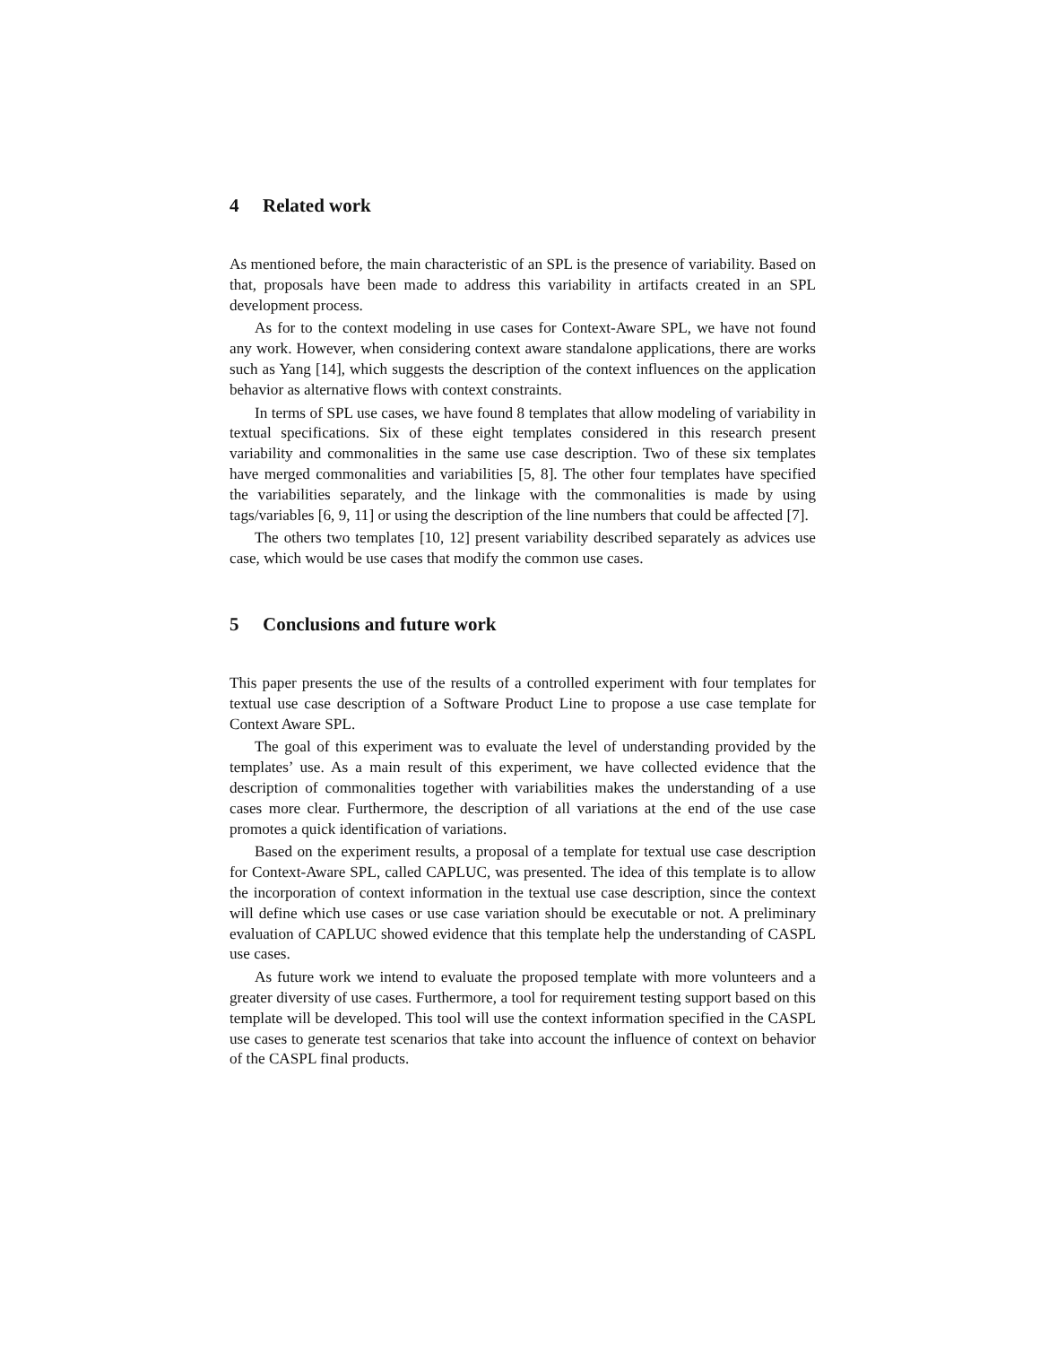4 Related work
As mentioned before, the main characteristic of an SPL is the presence of variability. Based on that, proposals have been made to address this variability in artifacts created in an SPL development process.
As for to the context modeling in use cases for Context-Aware SPL, we have not found any work. However, when considering context aware standalone applications, there are works such as Yang [14], which suggests the description of the context influences on the application behavior as alternative flows with context constraints.
In terms of SPL use cases, we have found 8 templates that allow modeling of variability in textual specifications. Six of these eight templates considered in this research present variability and commonalities in the same use case description. Two of these six templates have merged commonalities and variabilities [5, 8]. The other four templates have specified the variabilities separately, and the linkage with the commonalities is made by using tags/variables [6, 9, 11] or using the description of the line numbers that could be affected [7].
The others two templates [10, 12] present variability described separately as advices use case, which would be use cases that modify the common use cases.
5 Conclusions and future work
This paper presents the use of the results of a controlled experiment with four templates for textual use case description of a Software Product Line to propose a use case template for Context Aware SPL.
The goal of this experiment was to evaluate the level of understanding provided by the templates’ use. As a main result of this experiment, we have collected evidence that the description of commonalities together with variabilities makes the understanding of a use cases more clear. Furthermore, the description of all variations at the end of the use case promotes a quick identification of variations.
Based on the experiment results, a proposal of a template for textual use case description for Context-Aware SPL, called CAPLUC, was presented. The idea of this template is to allow the incorporation of context information in the textual use case description, since the context will define which use cases or use case variation should be executable or not. A preliminary evaluation of CAPLUC showed evidence that this template help the understanding of CASPL use cases.
As future work we intend to evaluate the proposed template with more volunteers and a greater diversity of use cases. Furthermore, a tool for requirement testing support based on this template will be developed. This tool will use the context information specified in the CASPL use cases to generate test scenarios that take into account the influence of context on behavior of the CASPL final products.